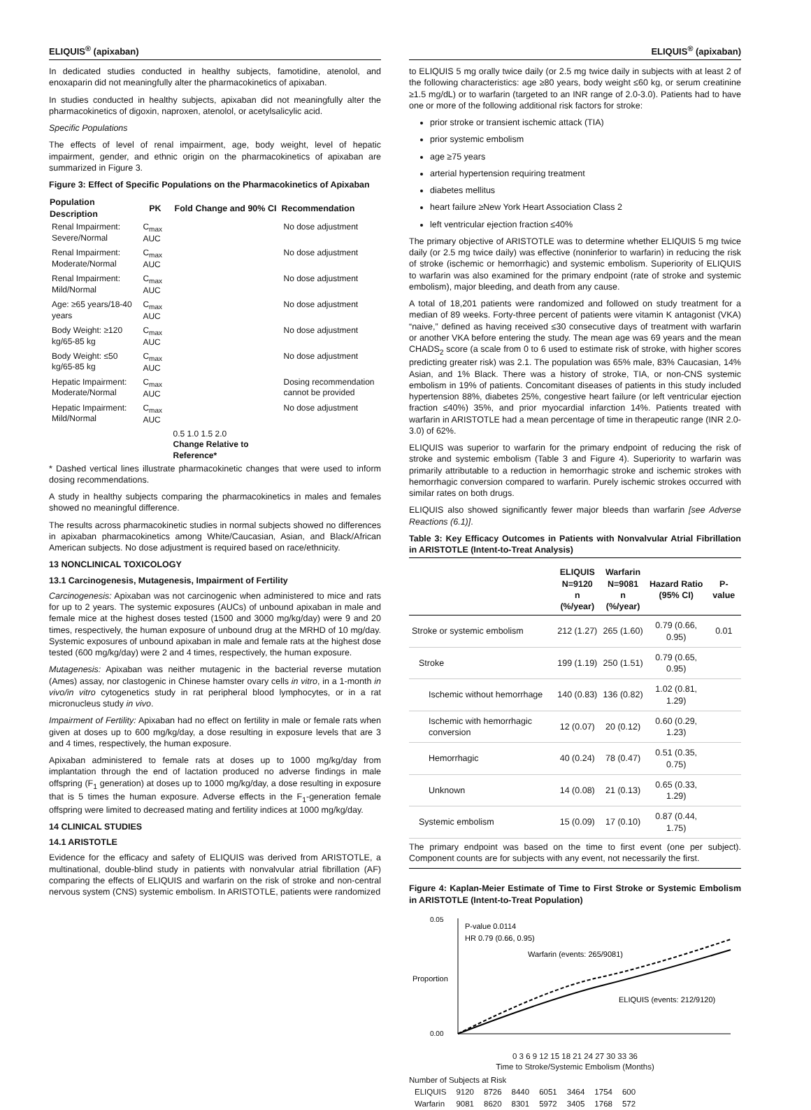ELIQUIS<sup>®</sup> (apixaban)
In dedicated studies conducted in healthy subjects, famotidine, atenolol, and enoxaparin did not meaningfully alter the pharmacokinetics of apixaban.
In studies conducted in healthy subjects, apixaban did not meaningfully alter the pharmacokinetics of digoxin, naproxen, atenolol, or acetylsalicylic acid.
Specific Populations
The effects of level of renal impairment, age, body weight, level of hepatic impairment, gender, and ethnic origin on the pharmacokinetics of apixaban are summarized in Figure 3.
Figure 3: Effect of Specific Populations on the Pharmacokinetics of Apixaban
| Population Description | PK | Fold Change and 90% CI | Recommendation |
| --- | --- | --- | --- |
| Renal Impairment: Severe/Normal | C<sub>max</sub> AUC | | No dose adjustment |
| Renal Impairment: Moderate/Normal | C<sub>max</sub> AUC | | No dose adjustment |
| Renal Impairment: Mild/Normal | C<sub>max</sub> AUC | | No dose adjustment |
| Age: ≥65 years/18-40 years | C<sub>max</sub> AUC | | No dose adjustment |
| Body Weight: ≥120 kg/65-85 kg | C<sub>max</sub> AUC | | No dose adjustment |
| Body Weight: ≤50 kg/65-85 kg | C<sub>max</sub> AUC | | No dose adjustment |
| Hepatic Impairment: Moderate/Normal | C<sub>max</sub> AUC | | Dosing recommendation cannot be provided |
| Hepatic Impairment: Mild/Normal | C<sub>max</sub> AUC | | No dose adjustment |
| | | 0.5 1.0 1.5 2.0 Change Relative to Reference* | |
* Dashed vertical lines illustrate pharmacokinetic changes that were used to inform dosing recommendations.
A study in healthy subjects comparing the pharmacokinetics in males and females showed no meaningful difference.
The results across pharmacokinetic studies in normal subjects showed no differences in apixaban pharmacokinetics among White/Caucasian, Asian, and Black/African American subjects. No dose adjustment is required based on race/ethnicity.
13 NONCLINICAL TOXICOLOGY
13.1 Carcinogenesis, Mutagenesis, Impairment of Fertility
Carcinogenesis: Apixaban was not carcinogenic when administered to mice and rats for up to 2 years. The systemic exposures (AUCs) of unbound apixaban in male and female mice at the highest doses tested (1500 and 3000 mg/kg/day) were 9 and 20 times, respectively, the human exposure of unbound drug at the MRHD of 10 mg/day. Systemic exposures of unbound apixaban in male and female rats at the highest dose tested (600 mg/kg/day) were 2 and 4 times, respectively, the human exposure.
Mutagenesis: Apixaban was neither mutagenic in the bacterial reverse mutation (Ames) assay, nor clastogenic in Chinese hamster ovary cells in vitro, in a 1-month in vivo/in vitro cytogenetics study in rat peripheral blood lymphocytes, or in a rat micronucleus study in vivo.
Impairment of Fertility: Apixaban had no effect on fertility in male or female rats when given at doses up to 600 mg/kg/day, a dose resulting in exposure levels that are 3 and 4 times, respectively, the human exposure.
Apixaban administered to female rats at doses up to 1000 mg/kg/day from implantation through the end of lactation produced no adverse findings in male offspring (F<sub>1</sub> generation) at doses up to 1000 mg/kg/day, a dose resulting in exposure that is 5 times the human exposure. Adverse effects in the F<sub>1</sub>-generation female offspring were limited to decreased mating and fertility indices at 1000 mg/kg/day.
14 CLINICAL STUDIES
14.1 ARISTOTLE
Evidence for the efficacy and safety of ELIQUIS was derived from ARISTOTLE, a multinational, double-blind study in patients with nonvalvular atrial fibrillation (AF) comparing the effects of ELIQUIS and warfarin on the risk of stroke and non-central nervous system (CNS) systemic embolism. In ARISTOTLE, patients were randomized
ELIQUIS<sup>®</sup> (apixaban)
to ELIQUIS 5 mg orally twice daily (or 2.5 mg twice daily in subjects with at least 2 of the following characteristics: age ≥80 years, body weight ≤60 kg, or serum creatinine ≥1.5 mg/dL) or to warfarin (targeted to an INR range of 2.0-3.0). Patients had to have one or more of the following additional risk factors for stroke:
prior stroke or transient ischemic attack (TIA)
prior systemic embolism
age ≥75 years
arterial hypertension requiring treatment
diabetes mellitus
heart failure ≥New York Heart Association Class 2
left ventricular ejection fraction ≤40%
The primary objective of ARISTOTLE was to determine whether ELIQUIS 5 mg twice daily (or 2.5 mg twice daily) was effective (noninferior to warfarin) in reducing the risk of stroke (ischemic or hemorrhagic) and systemic embolism. Superiority of ELIQUIS to warfarin was also examined for the primary endpoint (rate of stroke and systemic embolism), major bleeding, and death from any cause.
A total of 18,201 patients were randomized and followed on study treatment for a median of 89 weeks. Forty-three percent of patients were vitamin K antagonist (VKA) “naive,” defined as having received ≤30 consecutive days of treatment with warfarin or another VKA before entering the study. The mean age was 69 years and the mean CHADS<sub>2</sub> score (a scale from 0 to 6 used to estimate risk of stroke, with higher scores predicting greater risk) was 2.1. The population was 65% male, 83% Caucasian, 14% Asian, and 1% Black. There was a history of stroke, TIA, or non-CNS systemic embolism in 19% of patients. Concomitant diseases of patients in this study included hypertension 88%, diabetes 25%, congestive heart failure (or left ventricular ejection fraction ≤40%) 35%, and prior myocardial infarction 14%. Patients treated with warfarin in ARISTOTLE had a mean percentage of time in therapeutic range (INR 2.0-3.0) of 62%.
ELIQUIS was superior to warfarin for the primary endpoint of reducing the risk of stroke and systemic embolism (Table 3 and Figure 4). Superiority to warfarin was primarily attributable to a reduction in hemorrhagic stroke and ischemic strokes with hemorrhagic conversion compared to warfarin. Purely ischemic strokes occurred with similar rates on both drugs.
ELIQUIS also showed significantly fewer major bleeds than warfarin [see Adverse Reactions (6.1)].
Table 3: Key Efficacy Outcomes in Patients with Nonvalvular Atrial Fibrillation in ARISTOTLE (Intent-to-Treat Analysis)
| | ELIQUIS N=9120 n (%/year) | Warfarin N=9081 n (%/year) | Hazard Ratio (95% CI) | P-value |
| --- | --- | --- | --- | --- |
| Stroke or systemic embolism | 212 (1.27) | 265 (1.60) | 0.79 (0.66, 0.95) | 0.01 |
| Stroke | 199 (1.19) | 250 (1.51) | 0.79 (0.65, 0.95) | |
| Ischemic without hemorrhage | 140 (0.83) | 136 (0.82) | 1.02 (0.81, 1.29) | |
| Ischemic with hemorrhagic conversion | 12 (0.07) | 20 (0.12) | 0.60 (0.29, 1.23) | |
| Hemorrhagic | 40 (0.24) | 78 (0.47) | 0.51 (0.35, 0.75) | |
| Unknown | 14 (0.08) | 21 (0.13) | 0.65 (0.33, 1.29) | |
| Systemic embolism | 15 (0.09) | 17 (0.10) | 0.87 (0.44, 1.75) | |
The primary endpoint was based on the time to first event (one per subject). Component counts are for subjects with any event, not necessarily the first.
Figure 4: Kaplan-Meier Estimate of Time to First Stroke or Systemic Embolism in ARISTOTLE (Intent-to-Treat Population)
P-value 0.0114
HR 0.79 (0.66, 0.95)
Warfarin (events: 265/9081)
ELIQUIS (events: 212/9120)
Proportion
0.05
0.00
0 3 6 9 12 15 18 21 24 27 30 33 36
Time to Stroke/Systemic Embolism (Months)
Number of Subjects at Risk
| ELIQUIS | 9120 | 8726 | 8440 | 6051 | 3464 | 1754 | 600 |
| Warfarin | 9081 | 8620 | 8301 | 5972 | 3405 | 1768 | 572 |